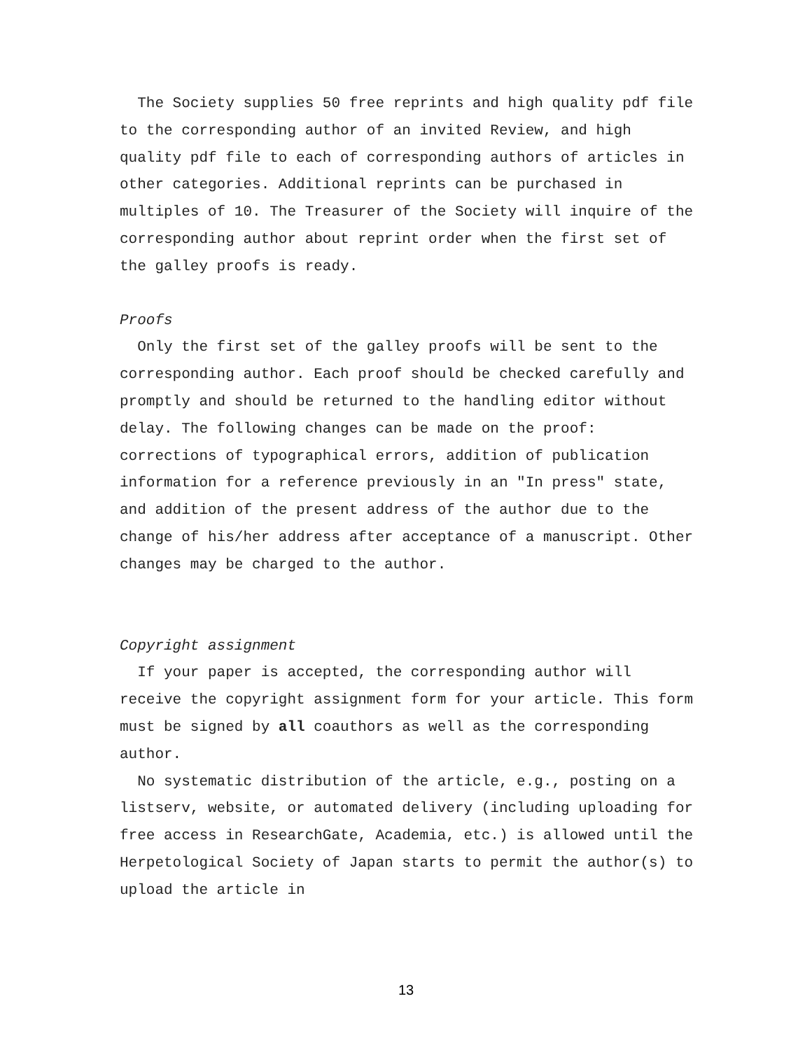The Society supplies 50 free reprints and high quality pdf file to the corresponding author of an invited Review, and high quality pdf file to each of corresponding authors of articles in other categories. Additional reprints can be purchased in multiples of 10. The Treasurer of the Society will inquire of the corresponding author about reprint order when the first set of the galley proofs is ready.
Proofs
Only the first set of the galley proofs will be sent to the corresponding author. Each proof should be checked carefully and promptly and should be returned to the handling editor without delay. The following changes can be made on the proof: corrections of typographical errors, addition of publication information for a reference previously in an "In press" state, and addition of the present address of the author due to the change of his/her address after acceptance of a manuscript. Other changes may be charged to the author.
Copyright assignment
If your paper is accepted, the corresponding author will receive the copyright assignment form for your article. This form must be signed by all coauthors as well as the corresponding author.
No systematic distribution of the article, e.g., posting on a listserv, website, or automated delivery (including uploading for free access in ResearchGate, Academia, etc.) is allowed until the Herpetological Society of Japan starts to permit the author(s) to upload the article in
13